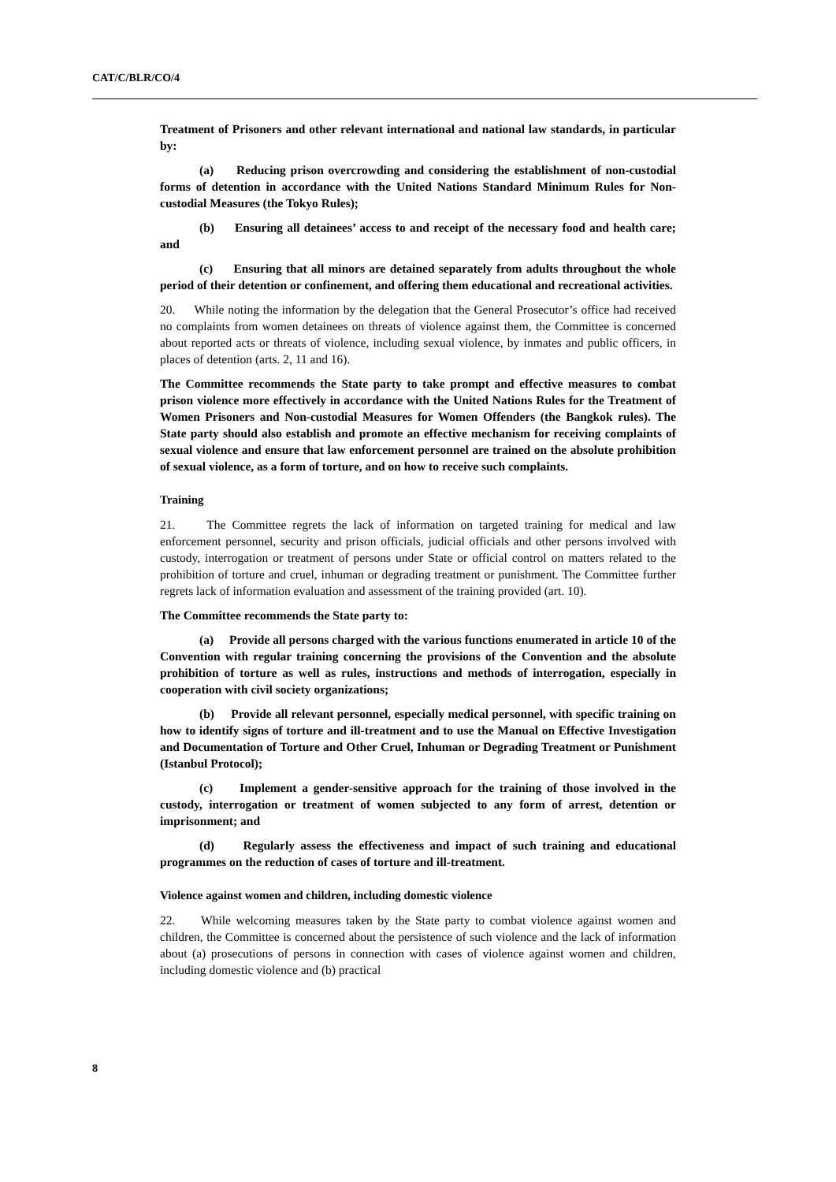CAT/C/BLR/CO/4
Treatment of Prisoners and other relevant international and national law standards, in particular by:
(a) Reducing prison overcrowding and considering the establishment of non-custodial forms of detention in accordance with the United Nations Standard Minimum Rules for Non-custodial Measures (the Tokyo Rules);
(b) Ensuring all detainees’ access to and receipt of the necessary food and health care; and
(c) Ensuring that all minors are detained separately from adults throughout the whole period of their detention or confinement, and offering them educational and recreational activities.
20. While noting the information by the delegation that the General Prosecutor’s office had received no complaints from women detainees on threats of violence against them, the Committee is concerned about reported acts or threats of violence, including sexual violence, by inmates and public officers, in places of detention (arts. 2, 11 and 16).
The Committee recommends the State party to take prompt and effective measures to combat prison violence more effectively in accordance with the United Nations Rules for the Treatment of Women Prisoners and Non-custodial Measures for Women Offenders (the Bangkok rules). The State party should also establish and promote an effective mechanism for receiving complaints of sexual violence and ensure that law enforcement personnel are trained on the absolute prohibition of sexual violence, as a form of torture, and on how to receive such complaints.
Training
21. The Committee regrets the lack of information on targeted training for medical and law enforcement personnel, security and prison officials, judicial officials and other persons involved with custody, interrogation or treatment of persons under State or official control on matters related to the prohibition of torture and cruel, inhuman or degrading treatment or punishment. The Committee further regrets lack of information evaluation and assessment of the training provided (art. 10).
The Committee recommends the State party to:
(a) Provide all persons charged with the various functions enumerated in article 10 of the Convention with regular training concerning the provisions of the Convention and the absolute prohibition of torture as well as rules, instructions and methods of interrogation, especially in cooperation with civil society organizations;
(b) Provide all relevant personnel, especially medical personnel, with specific training on how to identify signs of torture and ill-treatment and to use the Manual on Effective Investigation and Documentation of Torture and Other Cruel, Inhuman or Degrading Treatment or Punishment (Istanbul Protocol);
(c) Implement a gender-sensitive approach for the training of those involved in the custody, interrogation or treatment of women subjected to any form of arrest, detention or imprisonment; and
(d) Regularly assess the effectiveness and impact of such training and educational programmes on the reduction of cases of torture and ill-treatment.
Violence against women and children, including domestic violence
22. While welcoming measures taken by the State party to combat violence against women and children, the Committee is concerned about the persistence of such violence and the lack of information about (a) prosecutions of persons in connection with cases of violence against women and children, including domestic violence and (b) practical
8